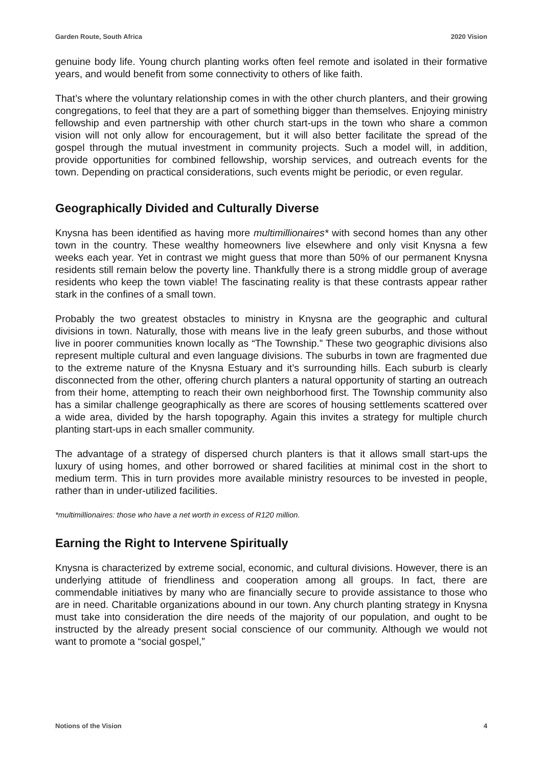Garden Route, South Africa 2020 Vision
genuine body life. Young church planting works often feel remote and isolated in their formative years, and would benefit from some connectivity to others of like faith.
That’s where the voluntary relationship comes in with the other church planters, and their growing congregations, to feel that they are a part of something bigger than themselves. Enjoying ministry fellowship and even partnership with other church start-ups in the town who share a common vision will not only allow for encouragement, but it will also better facilitate the spread of the gospel through the mutual investment in community projects. Such a model will, in addition, provide opportunities for combined fellowship, worship services, and outreach events for the town. Depending on practical considerations, such events might be periodic, or even regular.
Geographically Divided and Culturally Diverse
Knysna has been identified as having more multimillionaires* with second homes than any other town in the country. These wealthy homeowners live elsewhere and only visit Knysna a few weeks each year. Yet in contrast we might guess that more than 50% of our permanent Knysna residents still remain below the poverty line. Thankfully there is a strong middle group of average residents who keep the town viable! The fascinating reality is that these contrasts appear rather stark in the confines of a small town.
Probably the two greatest obstacles to ministry in Knysna are the geographic and cultural divisions in town. Naturally, those with means live in the leafy green suburbs, and those without live in poorer communities known locally as “The Township.” These two geographic divisions also represent multiple cultural and even language divisions. The suburbs in town are fragmented due to the extreme nature of the Knysna Estuary and it’s surrounding hills. Each suburb is clearly disconnected from the other, offering church planters a natural opportunity of starting an outreach from their home, attempting to reach their own neighborhood first. The Township community also has a similar challenge geographically as there are scores of housing settlements scattered over a wide area, divided by the harsh topography. Again this invites a strategy for multiple church planting start-ups in each smaller community.
The advantage of a strategy of dispersed church planters is that it allows small start-ups the luxury of using homes, and other borrowed or shared facilities at minimal cost in the short to medium term. This in turn provides more available ministry resources to be invested in people, rather than in under-utilized facilities.
*multimillionaires: those who have a net worth in excess of R120 million.
Earning the Right to Intervene Spiritually
Knysna is characterized by extreme social, economic, and cultural divisions. However, there is an underlying attitude of friendliness and cooperation among all groups. In fact, there are commendable initiatives by many who are financially secure to provide assistance to those who are in need. Charitable organizations abound in our town. Any church planting strategy in Knysna must take into consideration the dire needs of the majority of our population, and ought to be instructed by the already present social conscience of our community. Although we would not want to promote a “social gospel,”
Notions of the Vision 4